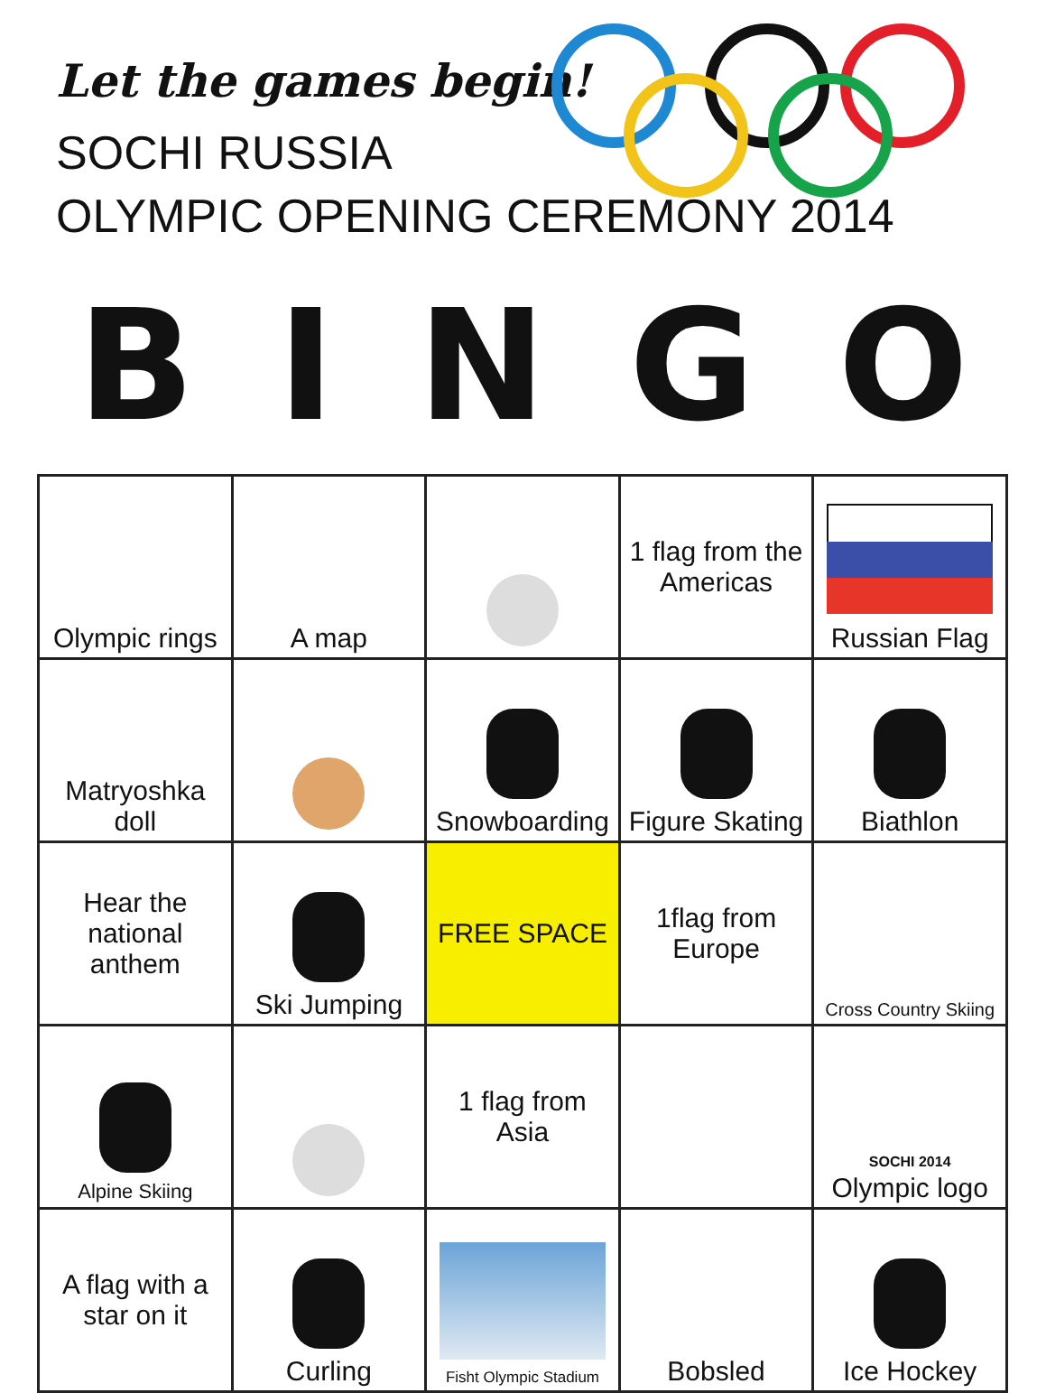Let the games begin!
SOCHI RUSSIA
OLYMPIC OPENING CEREMONY 2014
B I N G O
| Olympic rings | A map | | 1 flag from the Americas | Russian Flag |
| Matryoshka doll | | Snowboarding | Figure Skating | Biathlon |
| Hear the national anthem | Ski Jumping | FREE SPACE | 1flag from Europe | Cross Country Skiing |
| Alpine Skiing | | 1 flag from Asia | | SOCHI 2014 Olympic logo |
| A flag with a star on it | Curling | Fisht Olympic Stadium | Bobsled | Ice Hockey |